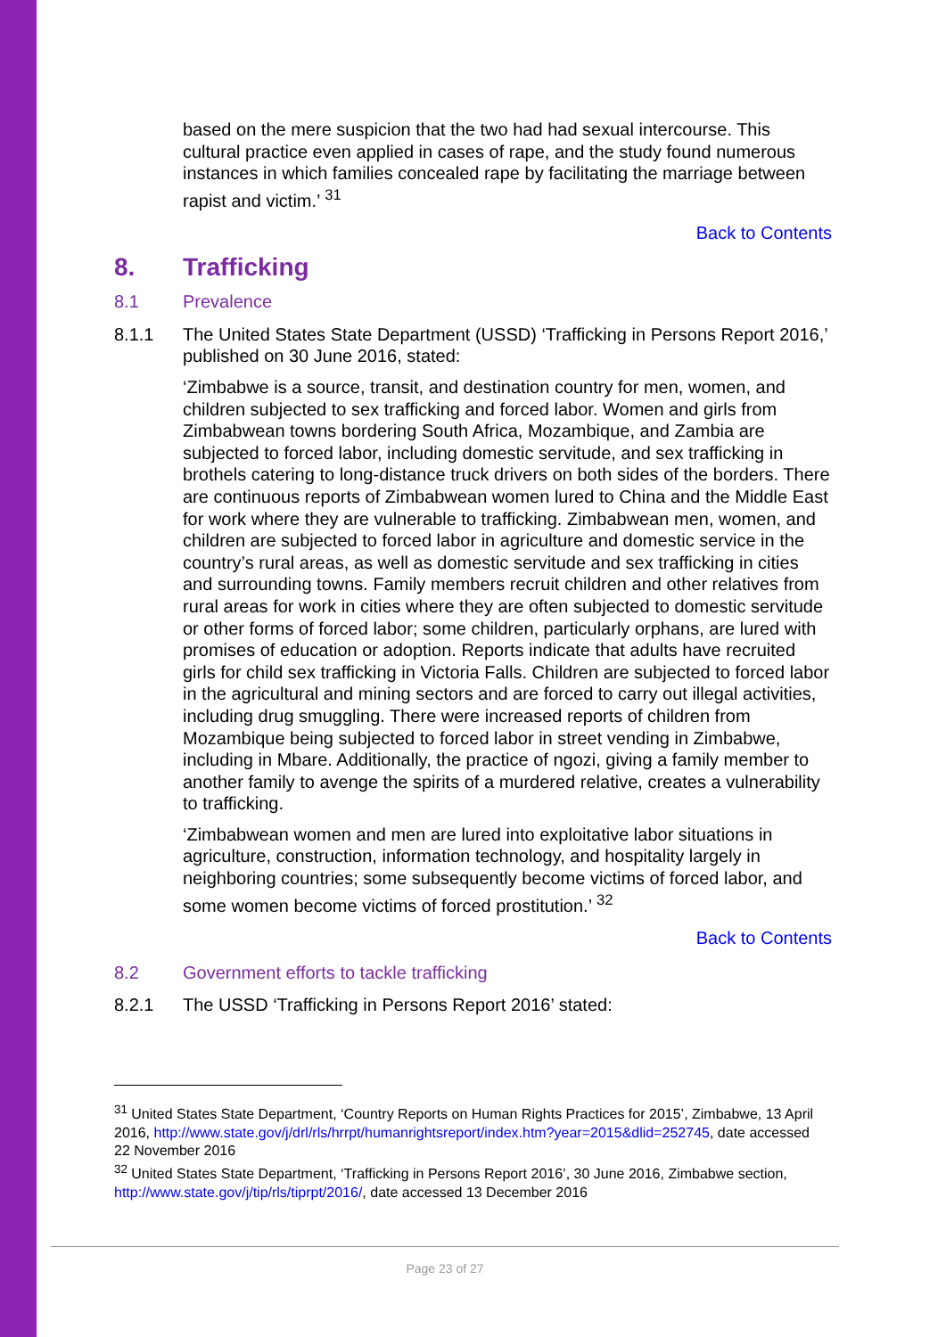based on the mere suspicion that the two had had sexual intercourse. This cultural practice even applied in cases of rape, and the study found numerous instances in which families concealed rape by facilitating the marriage between rapist and victim.’ <sup>31</sup>
Back to Contents
8. Trafficking
8.1 Prevalence
8.1.1 The United States State Department (USSD) ‘Trafficking in Persons Report 2016,’ published on 30 June 2016, stated:
‘Zimbabwe is a source, transit, and destination country for men, women, and children subjected to sex trafficking and forced labor. Women and girls from Zimbabwean towns bordering South Africa, Mozambique, and Zambia are subjected to forced labor, including domestic servitude, and sex trafficking in brothels catering to long-distance truck drivers on both sides of the borders. There are continuous reports of Zimbabwean women lured to China and the Middle East for work where they are vulnerable to trafficking. Zimbabwean men, women, and children are subjected to forced labor in agriculture and domestic service in the country’s rural areas, as well as domestic servitude and sex trafficking in cities and surrounding towns. Family members recruit children and other relatives from rural areas for work in cities where they are often subjected to domestic servitude or other forms of forced labor; some children, particularly orphans, are lured with promises of education or adoption. Reports indicate that adults have recruited girls for child sex trafficking in Victoria Falls. Children are subjected to forced labor in the agricultural and mining sectors and are forced to carry out illegal activities, including drug smuggling. There were increased reports of children from Mozambique being subjected to forced labor in street vending in Zimbabwe, including in Mbare. Additionally, the practice of ngozi, giving a family member to another family to avenge the spirits of a murdered relative, creates a vulnerability to trafficking.
‘Zimbabwean women and men are lured into exploitative labor situations in agriculture, construction, information technology, and hospitality largely in neighboring countries; some subsequently become victims of forced labor, and some women become victims of forced prostitution.’ <sup>32</sup>
Back to Contents
8.2 Government efforts to tackle trafficking
8.2.1 The USSD ‘Trafficking in Persons Report 2016’ stated:
<sup>31</sup> United States State Department, ‘Country Reports on Human Rights Practices for 2015’, Zimbabwe, 13 April 2016, http://www.state.gov/j/drl/rls/hrrpt/humanrightsreport/index.htm?year=2015&dlid=252745, date accessed 22 November 2016
<sup>32</sup> United States State Department, ‘Trafficking in Persons Report 2016’, 30 June 2016, Zimbabwe section, http://www.state.gov/j/tip/rls/tiprpt/2016/, date accessed 13 December 2016
Page 23 of 27